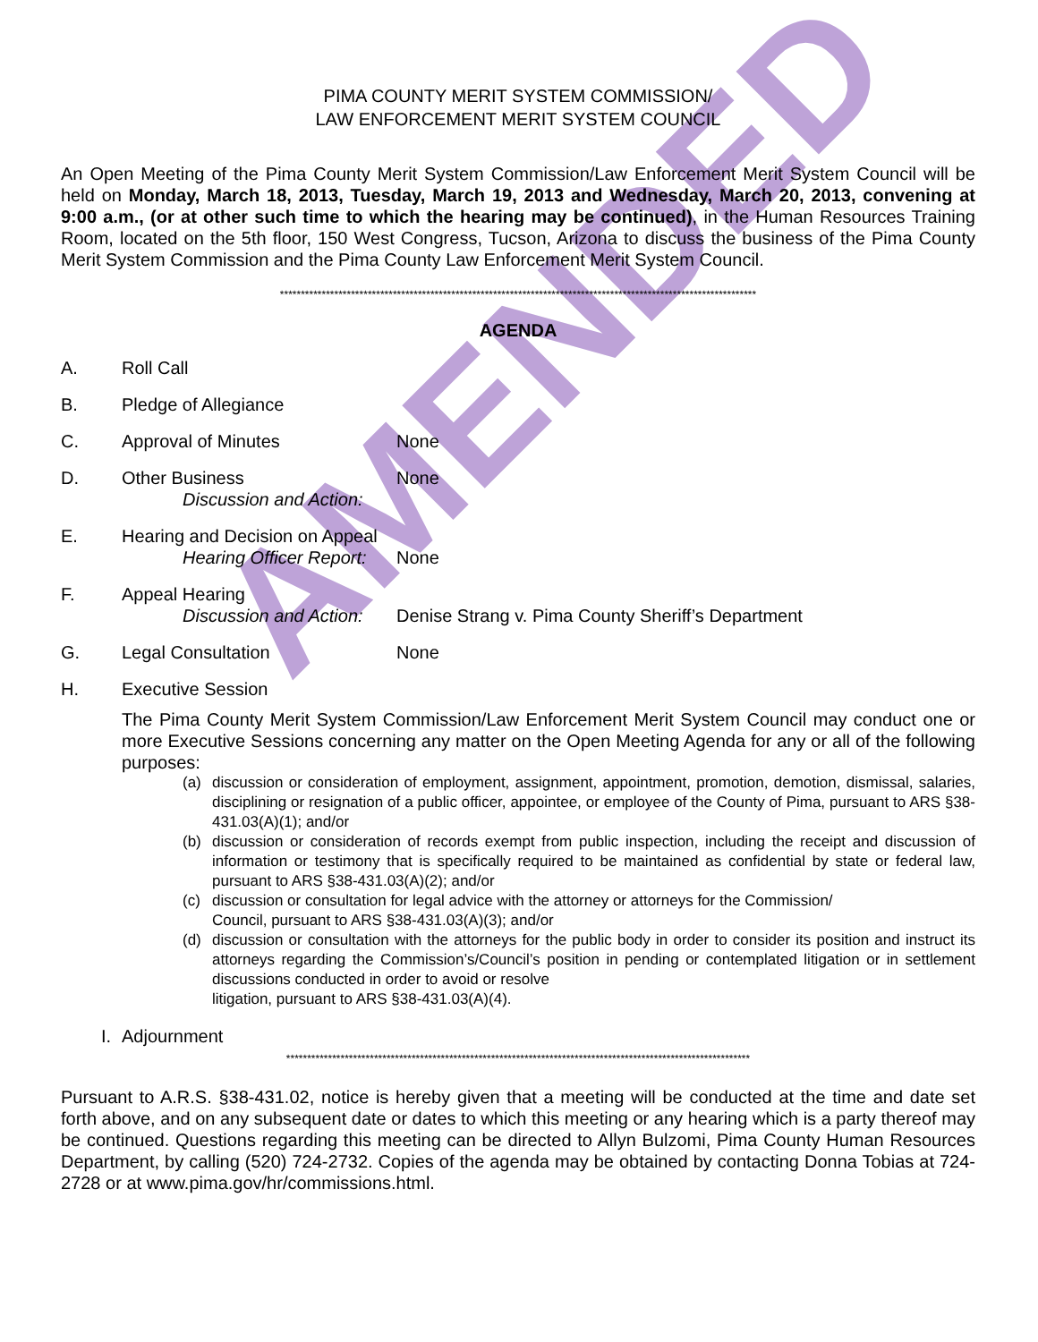AMENDED
PIMA COUNTY MERIT SYSTEM COMMISSION/
LAW ENFORCEMENT MERIT SYSTEM COUNCIL
An Open Meeting of the Pima County Merit System Commission/Law Enforcement Merit System Council will be held on Monday, March 18, 2013, Tuesday, March 19, 2013 and Wednesday, March 20, 2013, convening at 9:00 a.m., (or at other such time to which the hearing may be continued), in the Human Resources Training Room, located on the 5th floor, 150 West Congress, Tucson, Arizona to discuss the business of the Pima County Merit System Commission and the Pima County Law Enforcement Merit System Council.
******************************************************************************************************************
AGENDA
A. Roll Call
B. Pledge of Allegiance
C. Approval of Minutes None
D. Other Business
Discussion and Action:
None
E. Hearing and Decision on Appeal
Hearing Officer Report:
None
F. Appeal Hearing
Discussion and Action:
Denise Strang v. Pima County Sheriff’s Department
G. Legal Consultation None
H. Executive Session
The Pima County Merit System Commission/Law Enforcement Merit System Council may conduct one or more Executive Sessions concerning any matter on the Open Meeting Agenda for any or all of the following purposes:
(a)
discussion or consideration of employment, assignment, appointment, promotion, demotion, dismissal, salaries, disciplining or resignation of a public officer, appointee, or employee of the County of Pima, pursuant to ARS §38-431.03(A)(1); and/or
(b)
discussion or consideration of records exempt from public inspection, including the receipt and discussion of information or testimony that is specifically required to be maintained as confidential by state or federal law, pursuant to ARS §38-431.03(A)(2); and/or
(c)
discussion or consultation for legal advice with the attorney or attorneys for the Commission/
Council, pursuant to ARS §38-431.03(A)(3); and/or
(d)
discussion or consultation with the attorneys for the public body in order to consider its position and instruct its attorneys regarding the Commission’s/Council’s position in pending or contemplated litigation or in settlement discussions conducted in order to avoid or resolve
litigation, pursuant to ARS §38-431.03(A)(4).
I. Adjournment
***************************************************************************************************************
Pursuant to A.R.S. §38-431.02, notice is hereby given that a meeting will be conducted at the time and date set forth above, and on any subsequent date or dates to which this meeting or any hearing which is a party thereof may be continued. Questions regarding this meeting can be directed to Allyn Bulzomi, Pima County Human Resources Department, by calling (520) 724-2732. Copies of the agenda may be obtained by contacting Donna Tobias at 724-2728 or at www.pima.gov/hr/commissions.html.